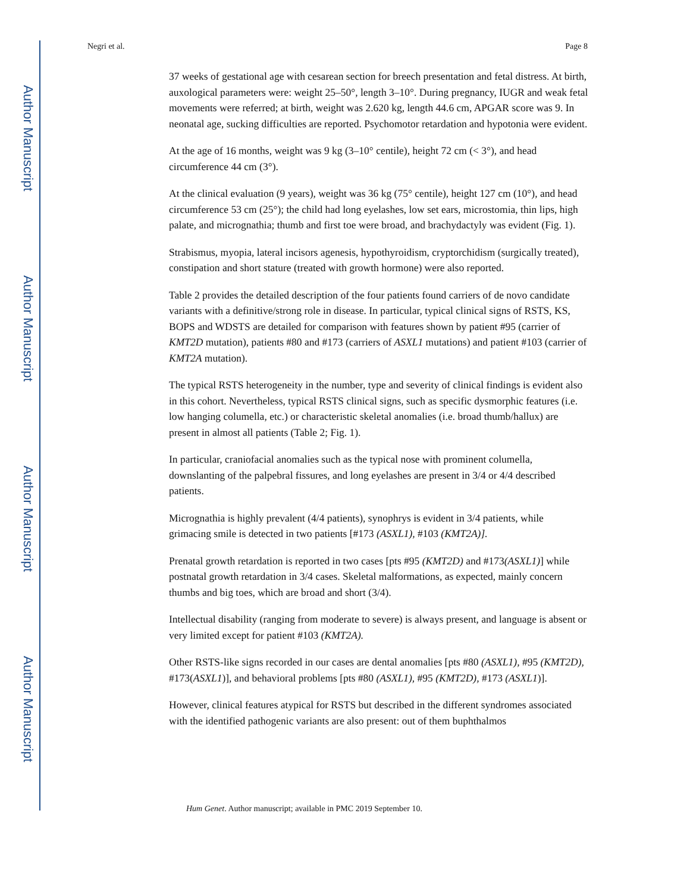Author Manuscript
Author Manuscript
Author Manuscript
Author Manuscript
Negri et al. Page 8
37 weeks of gestational age with cesarean section for breech presentation and fetal distress. At birth, auxological parameters were: weight 25–50°, length 3–10°. During pregnancy, IUGR and weak fetal movements were referred; at birth, weight was 2.620 kg, length 44.6 cm, APGAR score was 9. In neonatal age, sucking difficulties are reported. Psychomotor retardation and hypotonia were evident.
At the age of 16 months, weight was 9 kg (3–10° centile), height 72 cm (< 3°), and head circumference 44 cm (3°).
At the clinical evaluation (9 years), weight was 36 kg (75° centile), height 127 cm (10°), and head circumference 53 cm (25°); the child had long eyelashes, low set ears, microstomia, thin lips, high palate, and micrognathia; thumb and first toe were broad, and brachydactyly was evident (Fig. 1).
Strabismus, myopia, lateral incisors agenesis, hypothyroidism, cryptorchidism (surgically treated), constipation and short stature (treated with growth hormone) were also reported.
Table 2 provides the detailed description of the four patients found carriers of de novo candidate variants with a definitive/strong role in disease. In particular, typical clinical signs of RSTS, KS, BOPS and WDSTS are detailed for comparison with features shown by patient #95 (carrier of KMT2D mutation), patients #80 and #173 (carriers of ASXL1 mutations) and patient #103 (carrier of KMT2A mutation).
The typical RSTS heterogeneity in the number, type and severity of clinical findings is evident also in this cohort. Nevertheless, typical RSTS clinical signs, such as specific dysmorphic features (i.e. low hanging columella, etc.) or characteristic skeletal anomalies (i.e. broad thumb/hallux) are present in almost all patients (Table 2; Fig. 1).
In particular, craniofacial anomalies such as the typical nose with prominent columella, downslanting of the palpebral fissures, and long eyelashes are present in 3/4 or 4/4 described patients.
Micrognathia is highly prevalent (4/4 patients), synophrys is evident in 3/4 patients, while grimacing smile is detected in two patients [#173 (ASXL1), #103 (KMT2A)].
Prenatal growth retardation is reported in two cases [pts #95 (KMT2D) and #173(ASXL1)] while postnatal growth retardation in 3/4 cases. Skeletal malformations, as expected, mainly concern thumbs and big toes, which are broad and short (3/4).
Intellectual disability (ranging from moderate to severe) is always present, and language is absent or very limited except for patient #103 (KMT2A).
Other RSTS-like signs recorded in our cases are dental anomalies [pts #80 (ASXL1), #95 (KMT2D), #173(ASXL1)], and behavioral problems [pts #80 (ASXL1), #95 (KMT2D), #173 (ASXL1)].
However, clinical features atypical for RSTS but described in the different syndromes associated with the identified pathogenic variants are also present: out of them buphthalmos
Hum Genet. Author manuscript; available in PMC 2019 September 10.